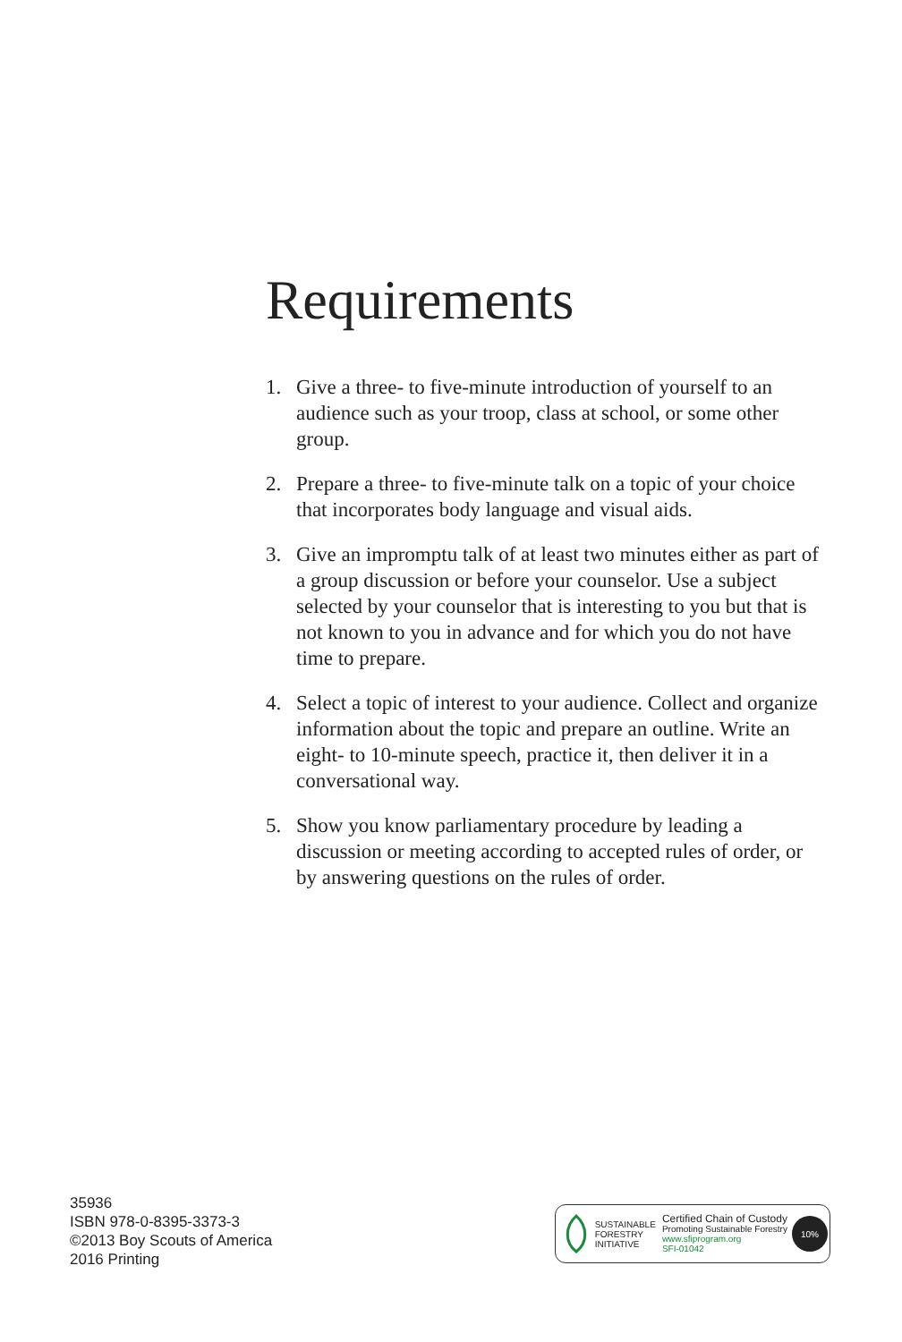Requirements
1. Give a three- to five-minute introduction of yourself to an audience such as your troop, class at school, or some other group.
2. Prepare a three- to five-minute talk on a topic of your choice that incorporates body language and visual aids.
3. Give an impromptu talk of at least two minutes either as part of a group discussion or before your counselor. Use a subject selected by your counselor that is interest­ing to you but that is not known to you in advance and for which you do not have time to prepare.
4. Select a topic of interest to your audience. Collect and organize information about the topic and prepare an outline. Write an eight- to 10-minute speech, practice it, then deliver it in a conversational way.
5. Show you know parliamentary procedure by leading a discussion or meeting according to accepted rules of order, or by answering questions on the rules of order.
35936
ISBN 978-0-8395-3373-3
©2013 Boy Scouts of America
2016 Printing
SUSTAINABLE
FORESTRY
INITIATIVE
Certified Chain of Custody
Promoting Sustainable Forestry
www.sfiprogram.org
SFI-01042
10%